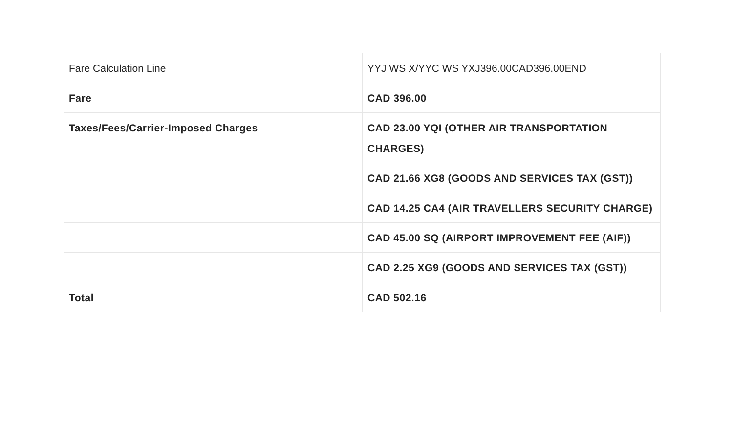| Fare Calculation Line | YYJ WS X/YYC WS YXJ396.00CAD396.00END |
| Fare | CAD 396.00 |
| Taxes/Fees/Carrier-Imposed Charges | CAD 23.00 YQI (OTHER AIR TRANSPORTATION CHARGES) |
| | CAD 21.66 XG8 (GOODS AND SERVICES TAX (GST)) |
| | CAD 14.25 CA4 (AIR TRAVELLERS SECURITY CHARGE) |
| | CAD 45.00 SQ (AIRPORT IMPROVEMENT FEE (AIF)) |
| | CAD 2.25 XG9 (GOODS AND SERVICES TAX (GST)) |
| Total | CAD 502.16 |